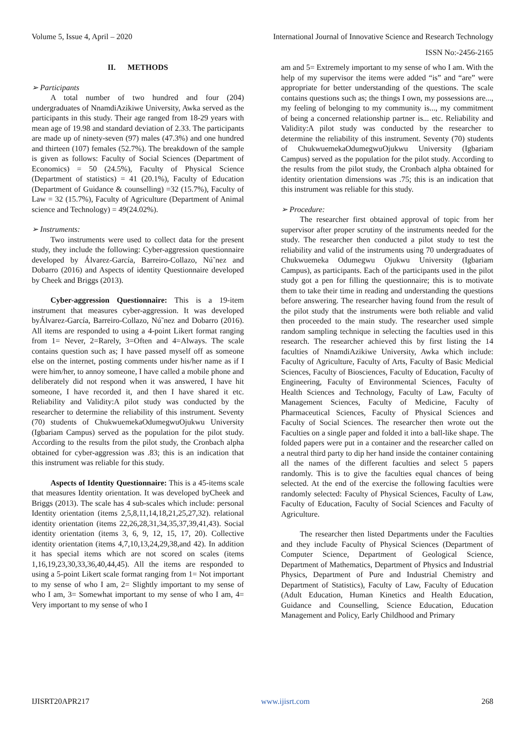Volume 5, Issue 4, April – 2020 International Journal of Innovative Science and Research Technology
ISSN No:-2456-2165
II. METHODS
➢ Participants
A total number of two hundred and four (204) undergraduates of NnamdiAzikiwe University, Awka served as the participants in this study. Their age ranged from 18-29 years with mean age of 19.98 and standard deviation of 2.33. The participants are made up of ninety-seven (97) males (47.3%) and one hundred and thirteen (107) females (52.7%). The breakdown of the sample is given as follows: Faculty of Social Sciences (Department of Economics) = 50 (24.5%), Faculty of Physical Science (Department of statistics) = 41 (20.1%), Faculty of Education (Department of Guidance & counselling) =32 (15.7%), Faculty of Law = 32 (15.7%), Faculty of Agriculture (Department of Animal science and Technology) = 49(24.02%).
➢ Instruments:
Two instruments were used to collect data for the present study, they include the following: Cyber-aggression questionnaire developed by Álvarez-García, Barreiro-Collazo, Nú˜nez and Dobarro (2016) and Aspects of identity Questionnaire developed by Cheek and Briggs (2013).
Cyber-aggression Questionnaire: This is a 19-item instrument that measures cyber-aggression. It was developed byÁlvarez-García, Barreiro-Collazo, Nú˜nez and Dobarro (2016). All items are responded to using a 4-point Likert format ranging from 1= Never, 2=Rarely, 3=Often and 4=Always. The scale contains question such as; I have passed myself off as someone else on the internet, posting comments under his/her name as if I were him/her, to annoy someone, I have called a mobile phone and deliberately did not respond when it was answered, I have hit someone, I have recorded it, and then I have shared it etc. Reliability and Validity:A pilot study was conducted by the researcher to determine the reliability of this instrument. Seventy (70) students of ChukwuemekaOdumegwuOjukwu University (Igbariam Campus) served as the population for the pilot study. According to the results from the pilot study, the Cronbach alpha obtained for cyber-aggression was .83; this is an indication that this instrument was reliable for this study.
Aspects of Identity Questionnaire: This is a 45-items scale that measures Identity orientation. It was developed byCheek and Briggs (2013). The scale has 4 sub-scales which include: personal Identity orientation (items 2,5,8,11,14,18,21,25,27,32). relational identity orientation (items 22,26,28,31,34,35,37,39,41,43). Social identity orientation (items 3, 6, 9, 12, 15, 17, 20). Collective identity orientation (items 4,7,10,13,24,29,38,and 42). In addition it has special items which are not scored on scales (items 1,16,19,23,30,33,36,40,44,45). All the items are responded to using a 5-point Likert scale format ranging from 1= Not important to my sense of who I am, 2= Slightly important to my sense of who I am, 3= Somewhat important to my sense of who I am, 4= Very important to my sense of who I
am and 5= Extremely important to my sense of who I am. With the help of my supervisor the items were added “is” and “are” were appropriate for better understanding of the questions. The scale contains questions such as; the things I own, my possessions are..., my feeling of belonging to my community is..., my commitment of being a concerned relationship partner is... etc. Reliability and Validity:A pilot study was conducted by the researcher to determine the reliability of this instrument. Seventy (70) students of ChukwuemekaOdumegwuOjukwu University (Igbariam Campus) served as the population for the pilot study. According to the results from the pilot study, the Cronbach alpha obtained for identity orientation dimensions was .75; this is an indication that this instrument was reliable for this study.
➢ Procedure:
The researcher first obtained approval of topic from her supervisor after proper scrutiny of the instruments needed for the study. The researcher then conducted a pilot study to test the reliability and valid of the instruments using 70 undergraduates of Chukwuemeka Odumegwu Ojukwu University (Igbariam Campus), as participants. Each of the participants used in the pilot study got a pen for filling the questionnaire; this is to motivate them to take their time in reading and understanding the questions before answering. The researcher having found from the result of the pilot study that the instruments were both reliable and valid then proceeded to the main study. The researcher used simple random sampling technique in selecting the faculties used in this research. The researcher achieved this by first listing the 14 faculties of NnamdiAzikiwe University, Awka which include: Faculty of Agriculture, Faculty of Arts, Faculty of Basic Medicial Sciences, Faculty of Biosciences, Faculty of Education, Faculty of Engineering, Faculty of Environmental Sciences, Faculty of Health Sciences and Technology, Faculty of Law, Faculty of Management Sciences, Faculty of Medicine, Faculty of Pharmaceutical Sciences, Faculty of Physical Sciences and Faculty of Social Sciences. The researcher then wrote out the Faculties on a single paper and folded it into a ball-like shape. The folded papers were put in a container and the researcher called on a neutral third party to dip her hand inside the container containing all the names of the different faculties and select 5 papers randomly. This is to give the faculties equal chances of being selected. At the end of the exercise the following faculties were randomly selected: Faculty of Physical Sciences, Faculty of Law, Faculty of Education, Faculty of Social Sciences and Faculty of Agriculture.
The researcher then listed Departments under the Faculties and they include Faculty of Physical Sciences (Department of Computer Science, Department of Geological Science, Department of Mathematics, Department of Physics and Industrial Physics, Department of Pure and Industrial Chemistry and Department of Statistics), Faculty of Law, Faculty of Education (Adult Education, Human Kinetics and Health Education, Guidance and Counselling, Science Education, Education Management and Policy, Early Childhood and Primary
IJISRT20APR217 www.ijisrt.com 268